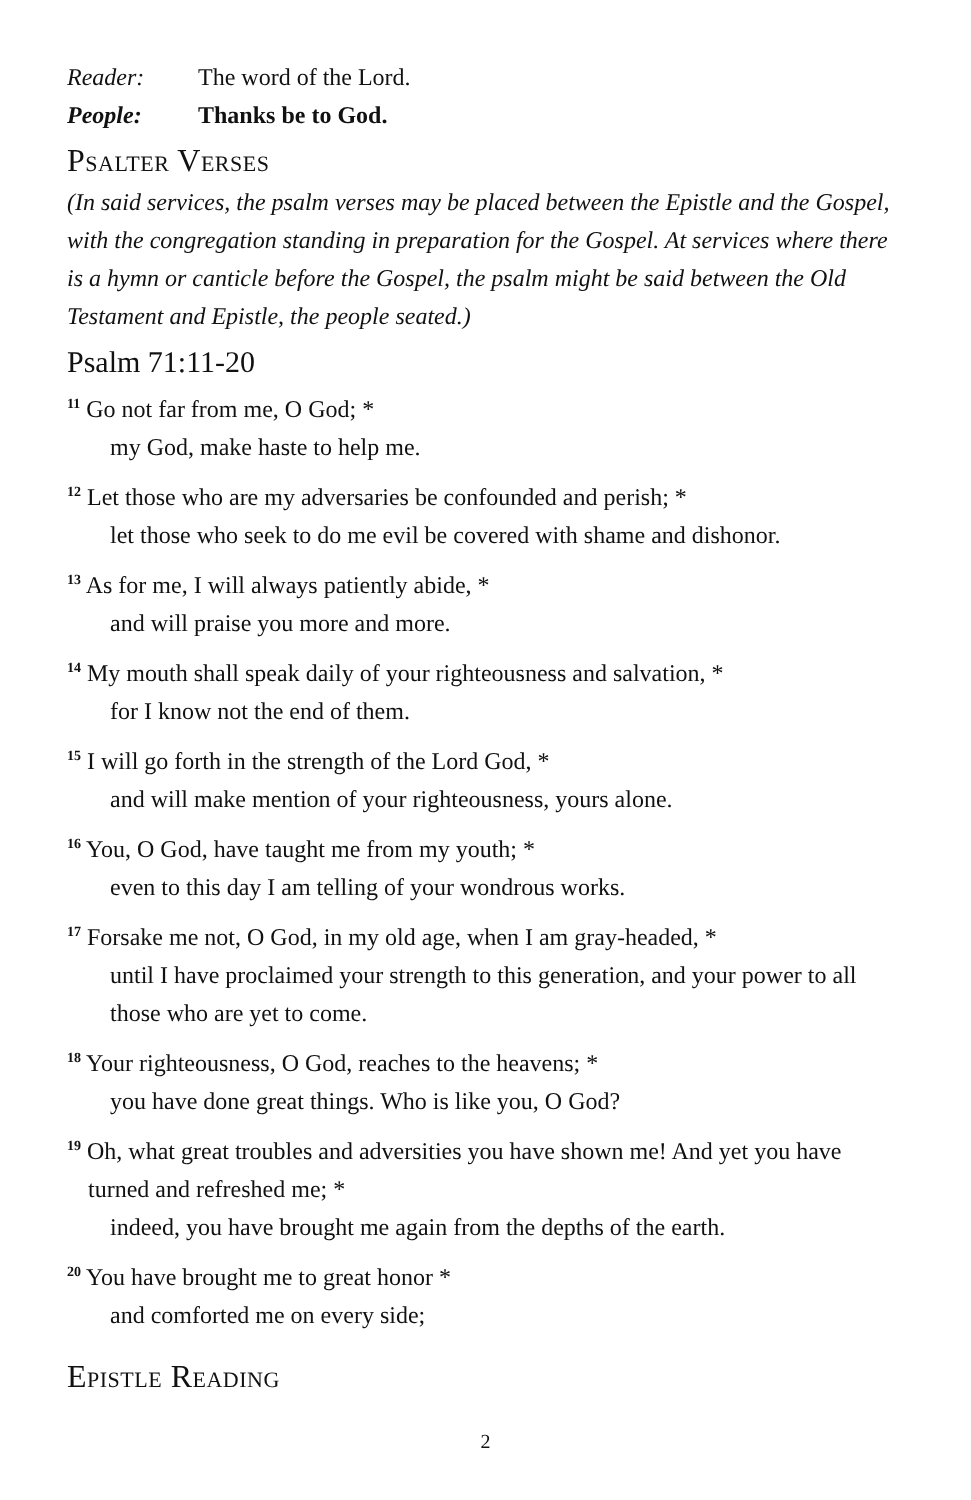Reader: The word of the Lord.
People: Thanks be to God.
Psalter Verses
(In said services, the psalm verses may be placed between the Epistle and the Gospel, with the congregation standing in preparation for the Gospel. At services where there is a hymn or canticle before the Gospel, the psalm might be said between the Old Testament and Epistle, the people seated.)
Psalm 71:11-20
<sup>11</sup> Go not far from me, O God; *
my God, make haste to help me.
<sup>12</sup> Let those who are my adversaries be confounded and perish; *
let those who seek to do me evil be covered with shame and dishonor.
<sup>13</sup> As for me, I will always patiently abide, *
and will praise you more and more.
<sup>14</sup> My mouth shall speak daily of your righteousness and salvation, *
for I know not the end of them.
<sup>15</sup> I will go forth in the strength of the Lord God, *
and will make mention of your righteousness, yours alone.
<sup>16</sup> You, O God, have taught me from my youth; *
even to this day I am telling of your wondrous works.
<sup>17</sup> Forsake me not, O God, in my old age, when I am gray-headed, *
until I have proclaimed your strength to this generation, and your power to all those who are yet to come.
<sup>18</sup> Your righteousness, O God, reaches to the heavens; *
you have done great things. Who is like you, O God?
<sup>19</sup> Oh, what great troubles and adversities you have shown me! And yet you have
turned and refreshed me; *
indeed, you have brought me again from the depths of the earth.
<sup>20</sup> You have brought me to great honor *
and comforted me on every side;
Epistle Reading
2